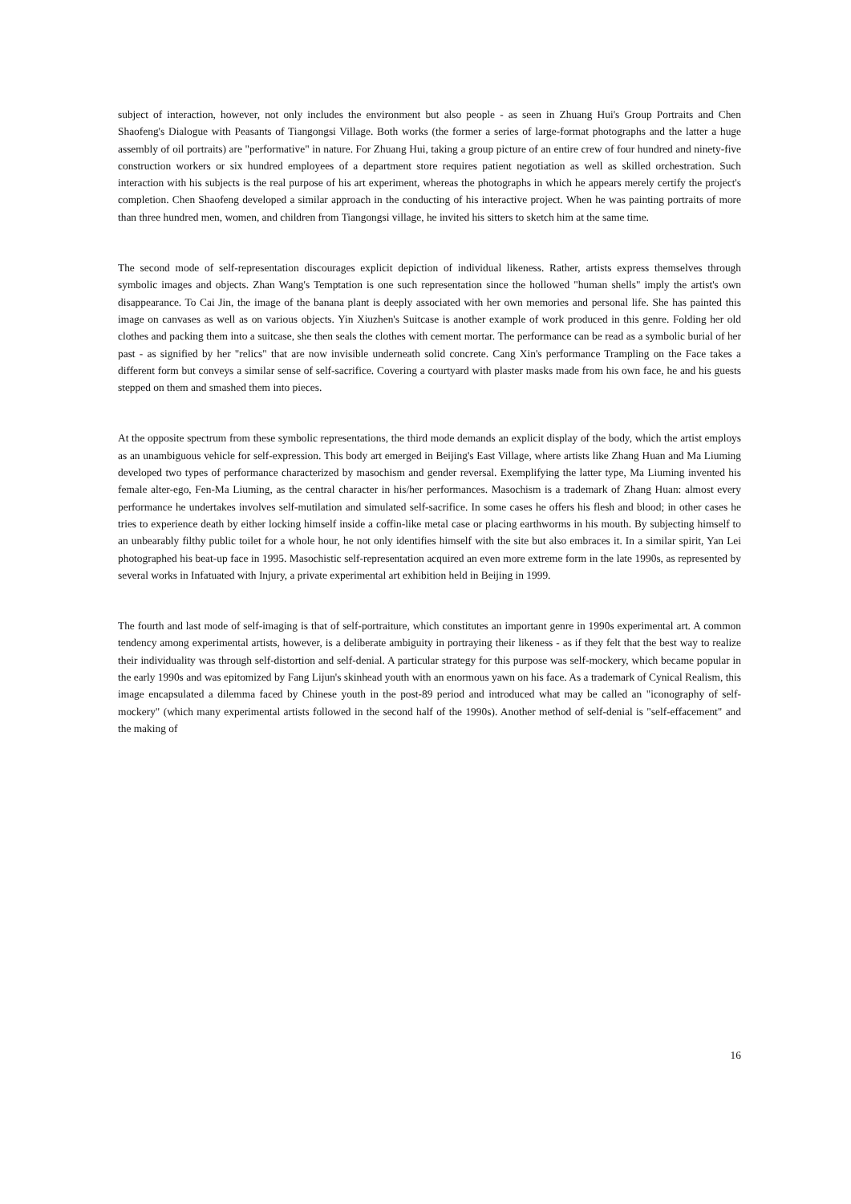subject of interaction, however, not only includes the environment but also people - as seen in Zhuang Hui's Group Portraits and Chen Shaofeng's Dialogue with Peasants of Tiangongsi Village. Both works (the former a series of large-format photographs and the latter a huge assembly of oil portraits) are "performative" in nature. For Zhuang Hui, taking a group picture of an entire crew of four hundred and ninety-five construction workers or six hundred employees of a department store requires patient negotiation as well as skilled orchestration. Such interaction with his subjects is the real purpose of his art experiment, whereas the photographs in which he appears merely certify the project's completion. Chen Shaofeng developed a similar approach in the conducting of his interactive project. When he was painting portraits of more than three hundred men, women, and children from Tiangongsi village, he invited his sitters to sketch him at the same time.
The second mode of self-representation discourages explicit depiction of individual likeness. Rather, artists express themselves through symbolic images and objects. Zhan Wang's Temptation is one such representation since the hollowed "human shells" imply the artist's own disappearance. To Cai Jin, the image of the banana plant is deeply associated with her own memories and personal life. She has painted this image on canvases as well as on various objects. Yin Xiuzhen's Suitcase is another example of work produced in this genre. Folding her old clothes and packing them into a suitcase, she then seals the clothes with cement mortar. The performance can be read as a symbolic burial of her past - as signified by her "relics" that are now invisible underneath solid concrete. Cang Xin's performance Trampling on the Face takes a different form but conveys a similar sense of self-sacrifice. Covering a courtyard with plaster masks made from his own face, he and his guests stepped on them and smashed them into pieces.
At the opposite spectrum from these symbolic representations, the third mode demands an explicit display of the body, which the artist employs as an unambiguous vehicle for self-expression. This body art emerged in Beijing's East Village, where artists like Zhang Huan and Ma Liuming developed two types of performance characterized by masochism and gender reversal. Exemplifying the latter type, Ma Liuming invented his female alter-ego, Fen-Ma Liuming, as the central character in his/her performances. Masochism is a trademark of Zhang Huan: almost every performance he undertakes involves self-mutilation and simulated self-sacrifice. In some cases he offers his flesh and blood; in other cases he tries to experience death by either locking himself inside a coffin-like metal case or placing earthworms in his mouth. By subjecting himself to an unbearably filthy public toilet for a whole hour, he not only identifies himself with the site but also embraces it. In a similar spirit, Yan Lei photographed his beat-up face in 1995. Masochistic self-representation acquired an even more extreme form in the late 1990s, as represented by several works in Infatuated with Injury, a private experimental art exhibition held in Beijing in 1999.
The fourth and last mode of self-imaging is that of self-portraiture, which constitutes an important genre in 1990s experimental art. A common tendency among experimental artists, however, is a deliberate ambiguity in portraying their likeness - as if they felt that the best way to realize their individuality was through self-distortion and self-denial. A particular strategy for this purpose was self-mockery, which became popular in the early 1990s and was epitomized by Fang Lijun's skinhead youth with an enormous yawn on his face. As a trademark of Cynical Realism, this image encapsulated a dilemma faced by Chinese youth in the post-89 period and introduced what may be called an "iconography of self-mockery" (which many experimental artists followed in the second half of the 1990s). Another method of self-denial is "self-effacement" and the making of
16